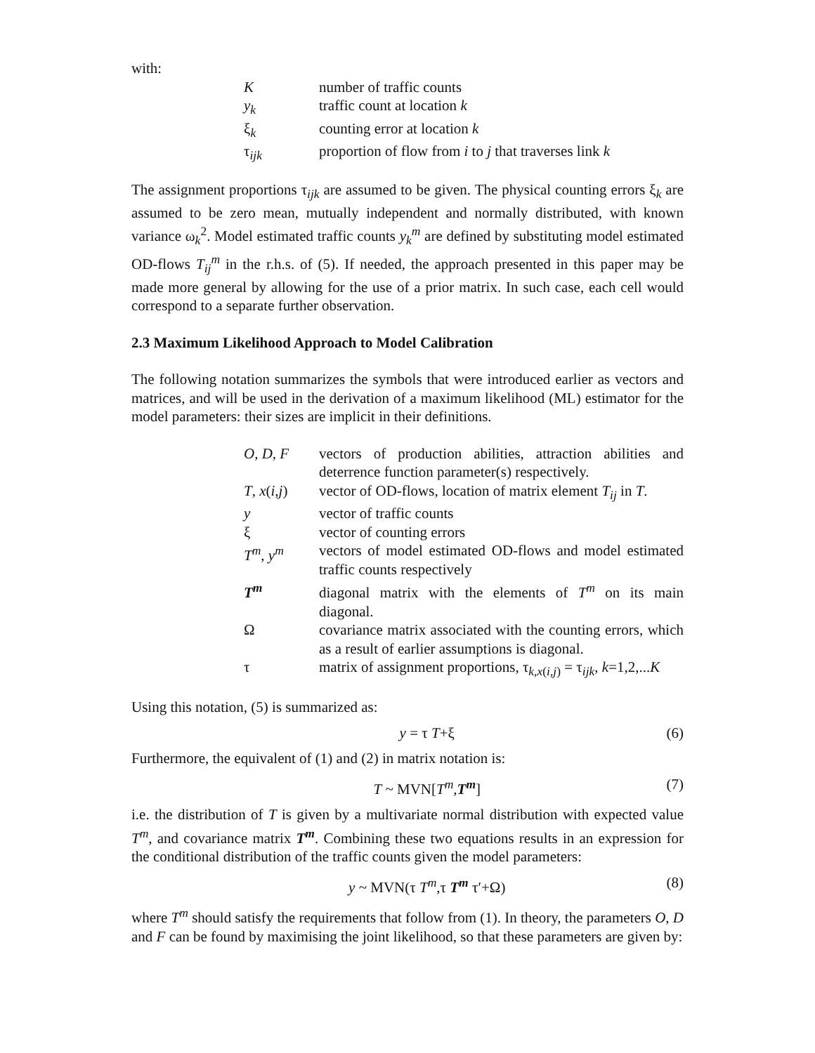with:
| K | number of traffic counts |
| y<sub>k</sub> | traffic count at location k |
| ξ<sub>k</sub> | counting error at location k |
| τ<sub>ijk</sub> | proportion of flow from i to j that traverses link k |
The assignment proportions τ<sub>ijk</sub> are assumed to be given. The physical counting errors ξ<sub>k</sub> are assumed to be zero mean, mutually independent and normally distributed, with known variance ω<sub>k</sub><sup>2</sup>. Model estimated traffic counts y<sub>k</sub><sup>m</sup> are defined by substituting model estimated OD-flows T<sub>ij</sub><sup>m</sup> in the r.h.s. of (5). If needed, the approach presented in this paper may be made more general by allowing for the use of a prior matrix. In such case, each cell would correspond to a separate further observation.
2.3 Maximum Likelihood Approach to Model Calibration
The following notation summarizes the symbols that were introduced earlier as vectors and matrices, and will be used in the derivation of a maximum likelihood (ML) estimator for the model parameters: their sizes are implicit in their definitions.
| O , D , F | vectors of production abilities, attraction abilities and deterrence function parameter(s) respectively. |
| T , x ( i , j ) | vector of OD-flows, location of matrix element T<sub>ij</sub> in T . |
| y | vector of traffic counts |
| ξ | vector of counting errors |
| T<sup>m</sup> , y<sup>m</sup> | vectors of model estimated OD-flows and model estimated traffic counts respectively |
| T<sup>m</sup> | diagonal matrix with the elements of T<sup>m</sup> on its main diagonal. |
| Ω | covariance matrix associated with the counting errors, which as a result of earlier assumptions is diagonal. |
| τ | matrix of assignment proportions, τ<sub>k,x(i,j)</sub> = τ<sub>ijk</sub>, k =1,2,... K |
Using this notation, (5) is summarized as:
y = τ T+ξ (6)
Furthermore, the equivalent of (1) and (2) in matrix notation is:
T ~ MVN[T<sup>m</sup>,T<sup>m</sup>] (7)
i.e. the distribution of T is given by a multivariate normal distribution with expected value T<sup>m</sup>, and covariance matrix T<sup>m</sup>. Combining these two equations results in an expression for the conditional distribution of the traffic counts given the model parameters:
y ~ MVN(τ T<sup>m</sup>,τ T<sup>m</sup> τ′+Ω) (8)
where T<sup>m</sup> should satisfy the requirements that follow from (1). In theory, the parameters O, D and F can be found by maximising the joint likelihood, so that these parameters are given by: